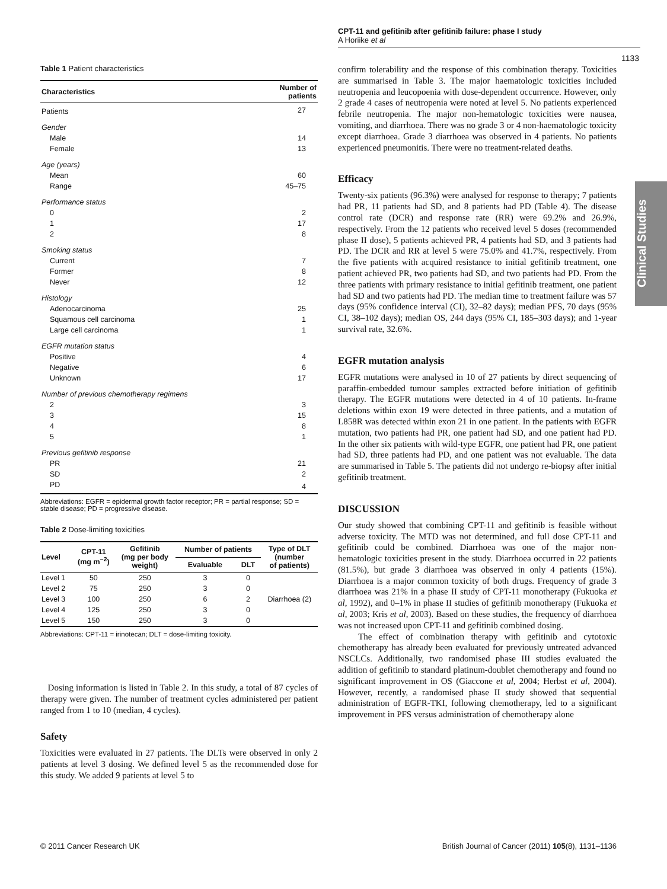CPT-11 and gefitinib after gefitinib failure: phase I study
A Horiike et al
1133
Clinical Studies
Table 1 Patient characteristics
| Characteristics | Number of patients |
| --- | --- |
| Patients | 27 |
| Gender | |
| Male | 14 |
| Female | 13 |
| Age (years) | |
| Mean | 60 |
| Range | 45–75 |
| Performance status | |
| 0 | 2 |
| 1 | 17 |
| 2 | 8 |
| Smoking status | |
| Current | 7 |
| Former | 8 |
| Never | 12 |
| Histology | |
| Adenocarcinoma | 25 |
| Squamous cell carcinoma | 1 |
| Large cell carcinoma | 1 |
| EGFR mutation status | |
| Positive | 4 |
| Negative | 6 |
| Unknown | 17 |
| Number of previous chemotherapy regimens | |
| 2 | 3 |
| 3 | 15 |
| 4 | 8 |
| 5 | 1 |
| Previous gefitinib response | |
| PR | 21 |
| SD | 2 |
| PD | 4 |
Abbreviations: EGFR = epidermal growth factor receptor; PR = partial response; SD = stable disease; PD = progressive disease.
Table 2 Dose-limiting toxicities
| Level | CPT-11 (mg m<sup>−2</sup>) | Gefitinib (mg per body weight) | Number of patients | | Type of DLT (number of patients) |
| --- | --- | --- | --- | --- | --- |
| | | | Evaluable | DLT | |
| Level 1 | 50 | 250 | 3 | 0 | |
| Level 2 | 75 | 250 | 3 | 0 | |
| Level 3 | 100 | 250 | 6 | 2 | Diarrhoea (2) |
| Level 4 | 125 | 250 | 3 | 0 | |
| Level 5 | 150 | 250 | 3 | 0 | |
Abbreviations: CPT-11 = irinotecan; DLT = dose-limiting toxicity.
Dosing information is listed in Table 2. In this study, a total of 87 cycles of therapy were given. The number of treatment cycles administered per patient ranged from 1 to 10 (median, 4 cycles).
Safety
Toxicities were evaluated in 27 patients. The DLTs were observed in only 2 patients at level 3 dosing. We defined level 5 as the recommended dose for this study. We added 9 patients at level 5 to
confirm tolerability and the response of this combination therapy. Toxicities are summarised in Table 3. The major haematologic toxicities included neutropenia and leucopoenia with dose-dependent occurrence. However, only 2 grade 4 cases of neutropenia were noted at level 5. No patients experienced febrile neutropenia. The major non-hematologic toxicities were nausea, vomiting, and diarrhoea. There was no grade 3 or 4 non-haematologic toxicity except diarrhoea. Grade 3 diarrhoea was observed in 4 patients. No patients experienced pneumonitis. There were no treatment-related deaths.
Efficacy
Twenty-six patients (96.3%) were analysed for response to therapy; 7 patients had PR, 11 patients had SD, and 8 patients had PD (Table 4). The disease control rate (DCR) and response rate (RR) were 69.2% and 26.9%, respectively. From the 12 patients who received level 5 doses (recommended phase II dose), 5 patients achieved PR, 4 patients had SD, and 3 patients had PD. The DCR and RR at level 5 were 75.0% and 41.7%, respectively. From the five patients with acquired resistance to initial gefitinib treatment, one patient achieved PR, two patients had SD, and two patients had PD. From the three patients with primary resistance to initial gefitinib treatment, one patient had SD and two patients had PD. The median time to treatment failure was 57 days (95% confidence interval (CI), 32–82 days); median PFS, 70 days (95% CI, 38–102 days); median OS, 244 days (95% CI, 185–303 days); and 1-year survival rate, 32.6%.
EGFR mutation analysis
EGFR mutations were analysed in 10 of 27 patients by direct sequencing of paraffin-embedded tumour samples extracted before initiation of gefitinib therapy. The EGFR mutations were detected in 4 of 10 patients. In-frame deletions within exon 19 were detected in three patients, and a mutation of L858R was detected within exon 21 in one patient. In the patients with EGFR mutation, two patients had PR, one patient had SD, and one patient had PD. In the other six patients with wild-type EGFR, one patient had PR, one patient had SD, three patients had PD, and one patient was not evaluable. The data are summarised in Table 5. The patients did not undergo re-biopsy after initial gefitinib treatment.
DISCUSSION
Our study showed that combining CPT-11 and gefitinib is feasible without adverse toxicity. The MTD was not determined, and full dose CPT-11 and gefitinib could be combined. Diarrhoea was one of the major non-hematologic toxicities present in the study. Diarrhoea occurred in 22 patients (81.5%), but grade 3 diarrhoea was observed in only 4 patients (15%). Diarrhoea is a major common toxicity of both drugs. Frequency of grade 3 diarrhoea was 21% in a phase II study of CPT-11 monotherapy (Fukuoka et al, 1992), and 0–1% in phase II studies of gefitinib monotherapy (Fukuoka et al, 2003; Kris et al, 2003). Based on these studies, the frequency of diarrhoea was not increased upon CPT-11 and gefitinib combined dosing.
The effect of combination therapy with gefitinib and cytotoxic chemotherapy has already been evaluated for previously untreated advanced NSCLCs. Additionally, two randomised phase III studies evaluated the addition of gefitinib to standard platinum-doublet chemotherapy and found no significant improvement in OS (Giaccone et al, 2004; Herbst et al, 2004). However, recently, a randomised phase II study showed that sequential administration of EGFR-TKI, following chemotherapy, led to a significant improvement in PFS versus administration of chemotherapy alone
© 2011 Cancer Research UK British Journal of Cancer (2011) 105(8), 1131–1136